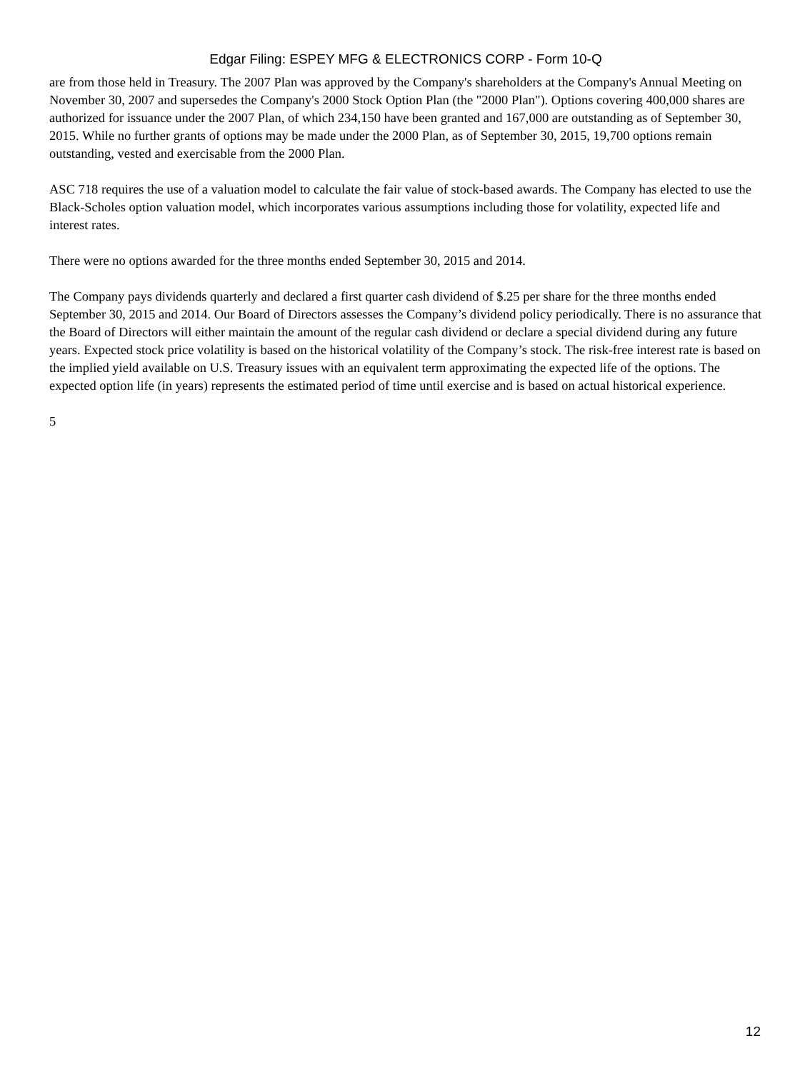Edgar Filing: ESPEY MFG & ELECTRONICS CORP - Form 10-Q
are from those held in Treasury. The 2007 Plan was approved by the Company's shareholders at the Company's Annual Meeting on November 30, 2007 and supersedes the Company's 2000 Stock Option Plan (the "2000 Plan"). Options covering 400,000 shares are authorized for issuance under the 2007 Plan, of which 234,150 have been granted and 167,000 are outstanding as of September 30, 2015. While no further grants of options may be made under the 2000 Plan, as of September 30, 2015, 19,700 options remain outstanding, vested and exercisable from the 2000 Plan.
ASC 718 requires the use of a valuation model to calculate the fair value of stock-based awards. The Company has elected to use the Black-Scholes option valuation model, which incorporates various assumptions including those for volatility, expected life and interest rates.
There were no options awarded for the three months ended September 30, 2015 and 2014.
The Company pays dividends quarterly and declared a first quarter cash dividend of $.25 per share for the three months ended September 30, 2015 and 2014. Our Board of Directors assesses the Company’s dividend policy periodically. There is no assurance that the Board of Directors will either maintain the amount of the regular cash dividend or declare a special dividend during any future years. Expected stock price volatility is based on the historical volatility of the Company’s stock. The risk-free interest rate is based on the implied yield available on U.S. Treasury issues with an equivalent term approximating the expected life of the options. The expected option life (in years) represents the estimated period of time until exercise and is based on actual historical experience.
5
12